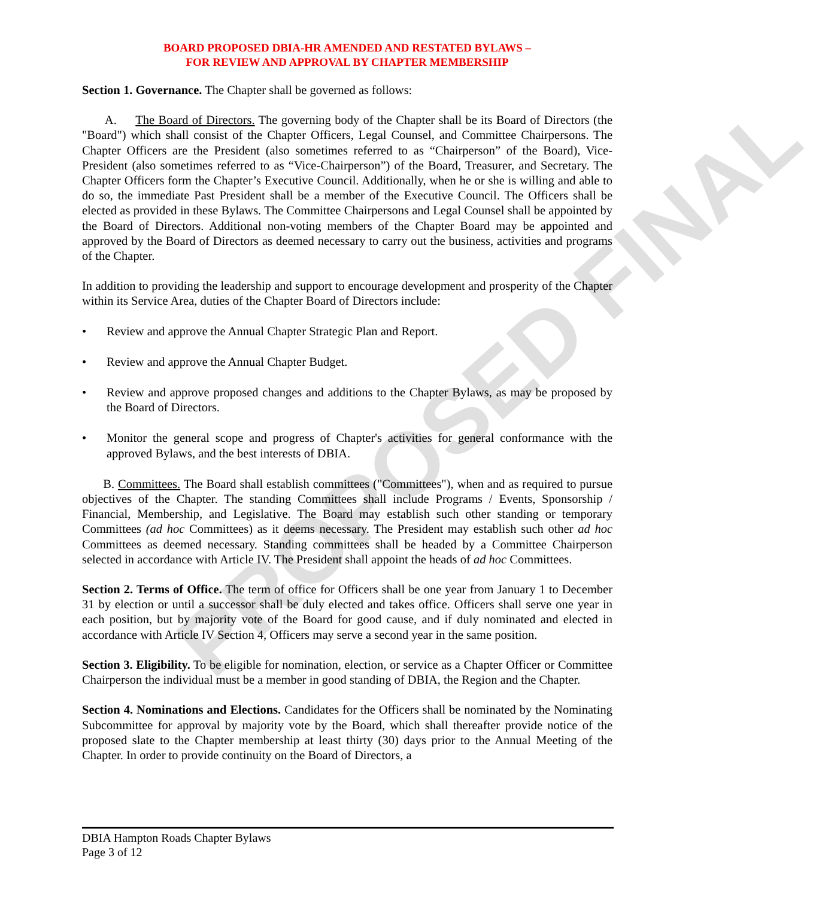PROPOSED FINAL
BOARD PROPOSED DBIA-HR AMENDED AND RESTATED BYLAWS –
FOR REVIEW AND APPROVAL BY CHAPTER MEMBERSHIP
Section 1. Governance. The Chapter shall be governed as follows:
A. The Board of Directors. The governing body of the Chapter shall be its Board of Directors (the "Board") which shall consist of the Chapter Officers, Legal Counsel, and Committee Chairpersons. The Chapter Officers are the President (also sometimes referred to as “Chairperson” of the Board), Vice-President (also sometimes referred to as “Vice-Chairperson”) of the Board, Treasurer, and Secretary. The Chapter Officers form the Chapter’s Executive Council. Additionally, when he or she is willing and able to do so, the immediate Past President shall be a member of the Executive Council. The Officers shall be elected as provided in these Bylaws. The Committee Chairpersons and Legal Counsel shall be appointed by the Board of Directors. Additional non-voting members of the Chapter Board may be appointed and approved by the Board of Directors as deemed necessary to carry out the business, activities and programs of the Chapter.
In addition to providing the leadership and support to encourage development and prosperity of the Chapter within its Service Area, duties of the Chapter Board of Directors include:
• Review and approve the Annual Chapter Strategic Plan and Report.
• Review and approve the Annual Chapter Budget.
• Review and approve proposed changes and additions to the Chapter Bylaws, as may be proposed by the Board of Directors.
• Monitor the general scope and progress of Chapter's activities for general conformance with the approved Bylaws, and the best interests of DBIA.
B. Committees. The Board shall establish committees ("Committees"), when and as required to pursue objectives of the Chapter. The standing Committees shall include Programs / Events, Sponsorship / Financial, Membership, and Legislative. The Board may establish such other standing or temporary Committees (ad hoc Committees) as it deems necessary. The President may establish such other ad hoc Committees as deemed necessary. Standing committees shall be headed by a Committee Chairperson selected in accordance with Article IV. The President shall appoint the heads of ad hoc Committees.
Section 2. Terms of Office. The term of office for Officers shall be one year from January 1 to December 31 by election or until a successor shall be duly elected and takes office. Officers shall serve one year in each position, but by majority vote of the Board for good cause, and if duly nominated and elected in accordance with Article IV Section 4, Officers may serve a second year in the same position.
Section 3. Eligibility. To be eligible for nomination, election, or service as a Chapter Officer or Committee Chairperson the individual must be a member in good standing of DBIA, the Region and the Chapter.
Section 4. Nominations and Elections. Candidates for the Officers shall be nominated by the Nominating Subcommittee for approval by majority vote by the Board, which shall thereafter provide notice of the proposed slate to the Chapter membership at least thirty (30) days prior to the Annual Meeting of the Chapter. In order to provide continuity on the Board of Directors, a
DBIA Hampton Roads Chapter Bylaws
Page 3 of 12